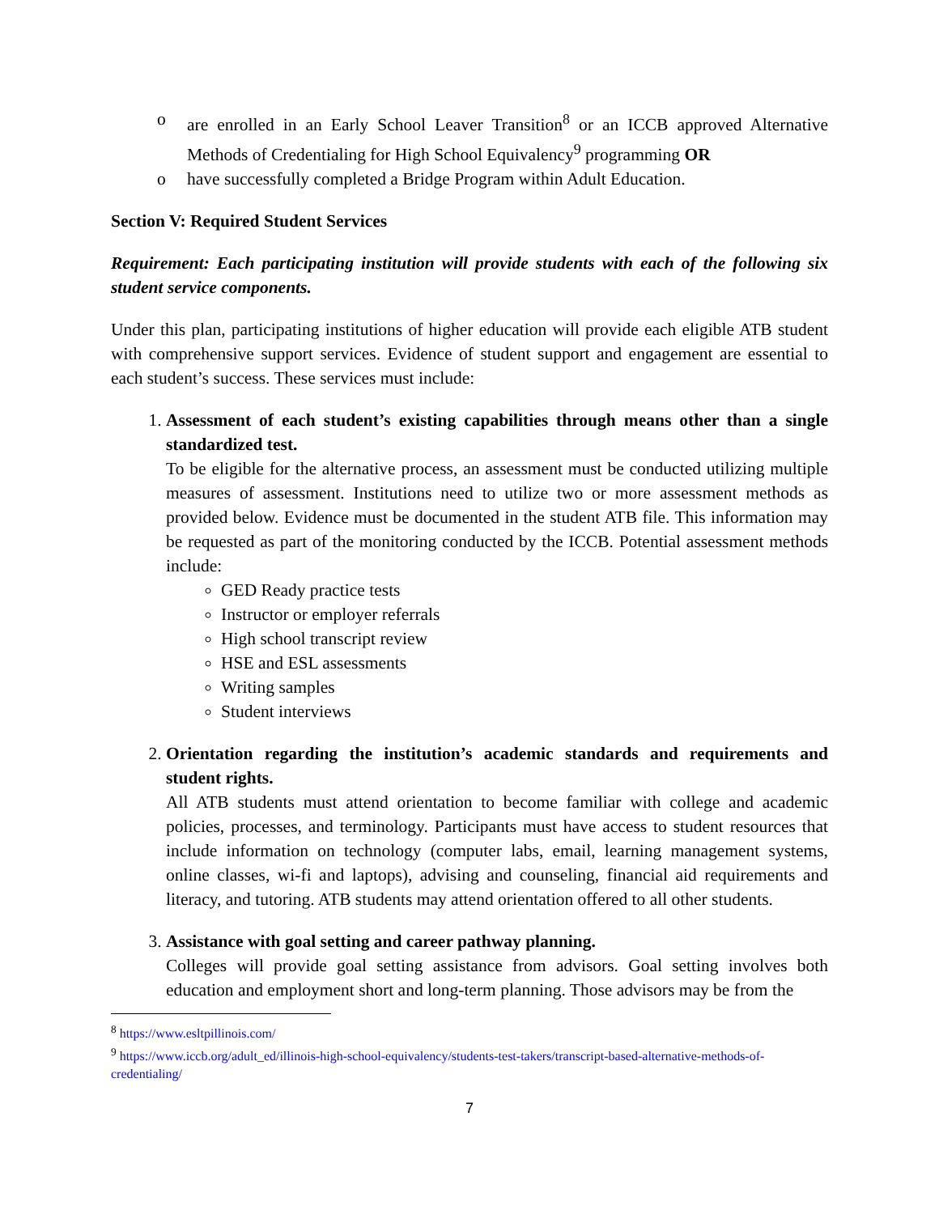o are enrolled in an Early School Leaver Transition<sup>8</sup> or an ICCB approved Alternative Methods of Credentialing for High School Equivalency<sup>9</sup> programming OR
o have successfully completed a Bridge Program within Adult Education.
Section V: Required Student Services
Requirement: Each participating institution will provide students with each of the following six student service components.
Under this plan, participating institutions of higher education will provide each eligible ATB student with comprehensive support services. Evidence of student support and engagement are essential to each student’s success. These services must include:
1.
Assessment of each student’s existing capabilities through means other than a single standardized test.
To be eligible for the alternative process, an assessment must be conducted utilizing multiple measures of assessment. Institutions need to utilize two or more assessment methods as provided below. Evidence must be documented in the student ATB file. This information may be requested as part of the monitoring conducted by the ICCB. Potential assessment methods include:
GED Ready practice tests
Instructor or employer referrals
High school transcript review
HSE and ESL assessments
Writing samples
Student interviews
2.
Orientation regarding the institution’s academic standards and requirements and student rights.
All ATB students must attend orientation to become familiar with college and academic policies, processes, and terminology. Participants must have access to student resources that include information on technology (computer labs, email, learning management systems, online classes, wi-fi and laptops), advising and counseling, financial aid requirements and literacy, and tutoring. ATB students may attend orientation offered to all other students.
3.
Assistance with goal setting and career pathway planning.
Colleges will provide goal setting assistance from advisors. Goal setting involves both education and employment short and long-term planning. Those advisors may be from the
<sup>8</sup> https://www.esltpillinois.com/
<sup>9</sup> https://www.iccb.org/adult_ed/illinois-high-school-equivalency/students-test-takers/transcript-based-alternative-methods-of-credentialing/
7